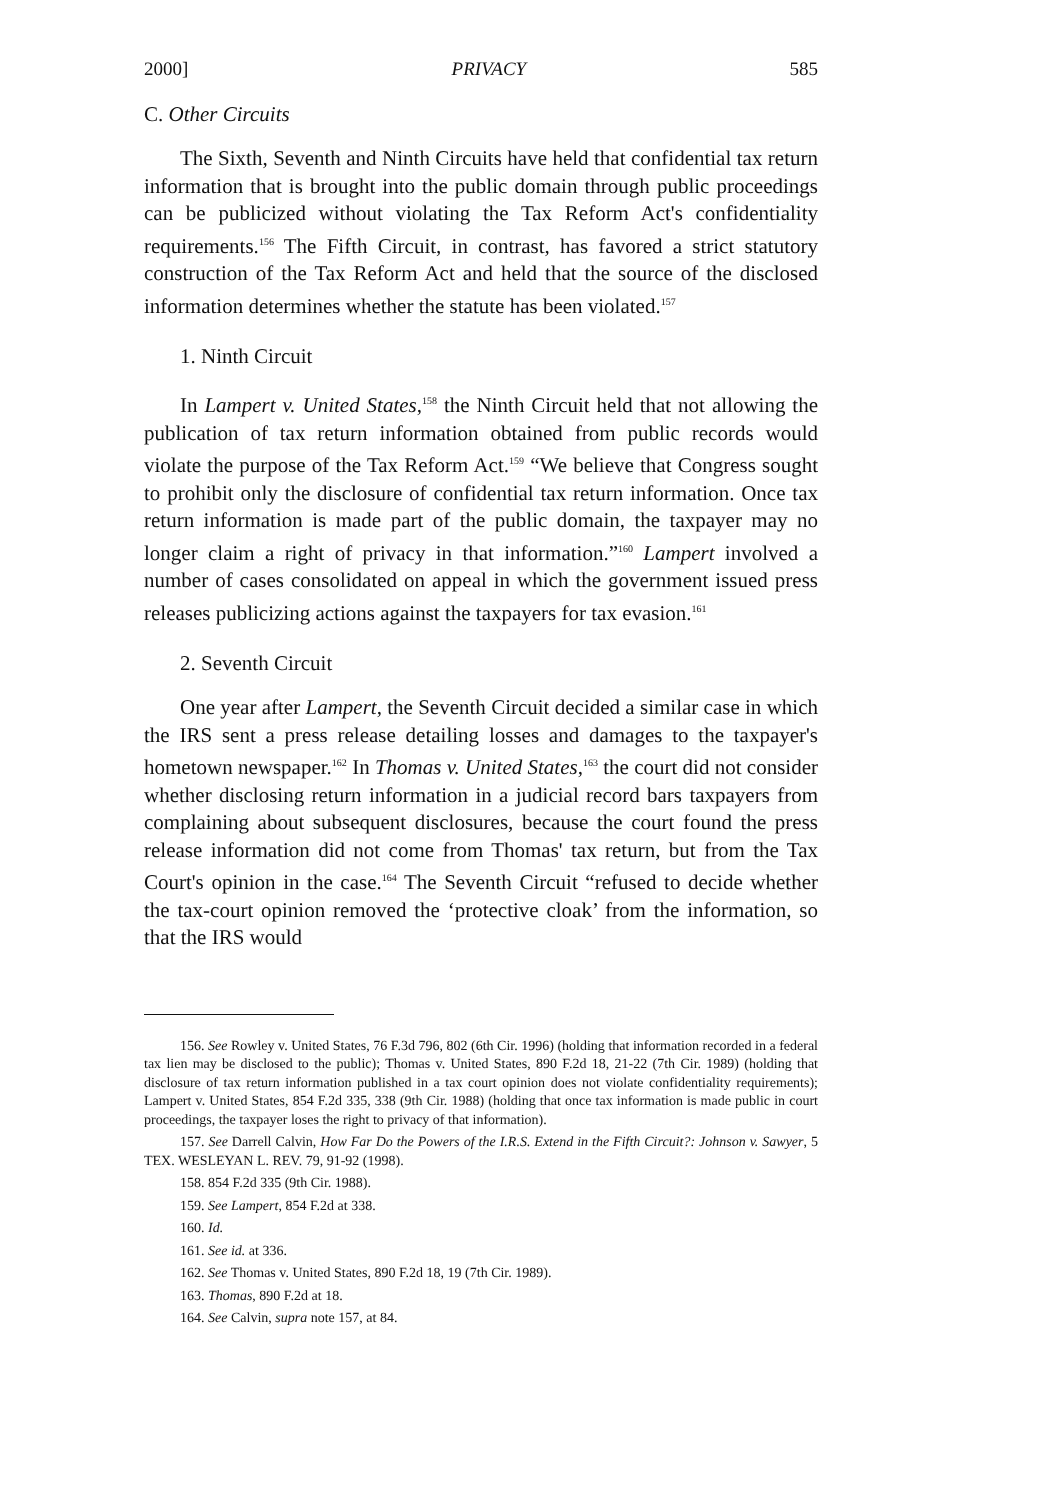2000] PRIVACY 585
C. Other Circuits
The Sixth, Seventh and Ninth Circuits have held that confidential tax return information that is brought into the public domain through public proceedings can be publicized without violating the Tax Reform Act's confidentiality requirements.<sup>156</sup> The Fifth Circuit, in contrast, has favored a strict statutory construction of the Tax Reform Act and held that the source of the disclosed information determines whether the statute has been violated.<sup>157</sup>
1. Ninth Circuit
In Lampert v. United States,<sup>158</sup> the Ninth Circuit held that not allowing the publication of tax return information obtained from public records would violate the purpose of the Tax Reform Act.<sup>159</sup> “We believe that Congress sought to prohibit only the disclosure of confidential tax return information. Once tax return information is made part of the public domain, the taxpayer may no longer claim a right of privacy in that information.”<sup>160</sup> Lampert involved a number of cases consolidated on appeal in which the government issued press releases publicizing actions against the taxpayers for tax evasion.<sup>161</sup>
2. Seventh Circuit
One year after Lampert, the Seventh Circuit decided a similar case in which the IRS sent a press release detailing losses and damages to the taxpayer's hometown newspaper.<sup>162</sup> In Thomas v. United States,<sup>163</sup> the court did not consider whether disclosing return information in a judicial record bars taxpayers from complaining about subsequent disclosures, because the court found the press release information did not come from Thomas' tax return, but from the Tax Court's opinion in the case.<sup>164</sup> The Seventh Circuit “refused to decide whether the tax-court opinion removed the ‘protective cloak’ from the information, so that the IRS would
156. See Rowley v. United States, 76 F.3d 796, 802 (6th Cir. 1996) (holding that information recorded in a federal tax lien may be disclosed to the public); Thomas v. United States, 890 F.2d 18, 21-22 (7th Cir. 1989) (holding that disclosure of tax return information published in a tax court opinion does not violate confidentiality requirements); Lampert v. United States, 854 F.2d 335, 338 (9th Cir. 1988) (holding that once tax information is made public in court proceedings, the taxpayer loses the right to privacy of that information).
157. See Darrell Calvin, How Far Do the Powers of the I.R.S. Extend in the Fifth Circuit?: Johnson v. Sawyer, 5 TEX. WESLEYAN L. REV. 79, 91-92 (1998).
158. 854 F.2d 335 (9th Cir. 1988).
159. See Lampert, 854 F.2d at 338.
160. Id.
161. See id. at 336.
162. See Thomas v. United States, 890 F.2d 18, 19 (7th Cir. 1989).
163. Thomas, 890 F.2d at 18.
164. See Calvin, supra note 157, at 84.